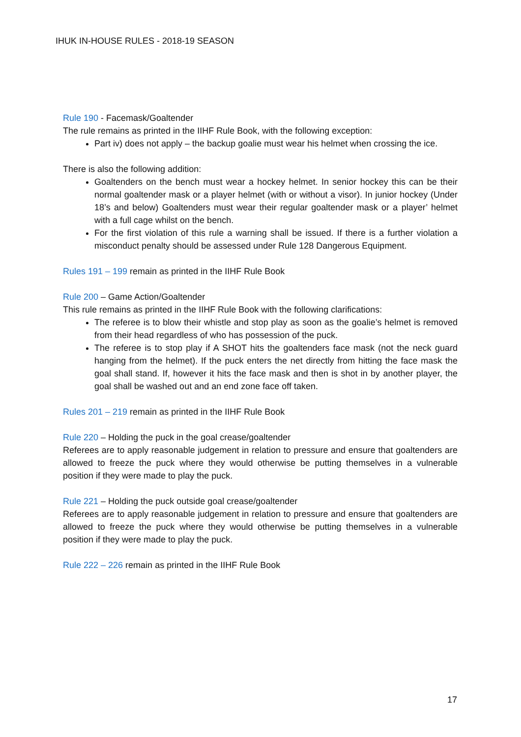IHUK IN-HOUSE RULES - 2018-19 SEASON
Rule 190 - Facemask/Goaltender
The rule remains as printed in the IIHF Rule Book, with the following exception:
Part iv) does not apply – the backup goalie must wear his helmet when crossing the ice.
There is also the following addition:
Goaltenders on the bench must wear a hockey helmet. In senior hockey this can be their normal goaltender mask or a player helmet (with or without a visor). In junior hockey (Under 18’s and below) Goaltenders must wear their regular goaltender mask or a player’ helmet with a full cage whilst on the bench.
For the first violation of this rule a warning shall be issued. If there is a further violation a misconduct penalty should be assessed under Rule 128 Dangerous Equipment.
Rules 191 – 199 remain as printed in the IIHF Rule Book
Rule 200 – Game Action/Goaltender
This rule remains as printed in the IIHF Rule Book with the following clarifications:
The referee is to blow their whistle and stop play as soon as the goalie’s helmet is removed from their head regardless of who has possession of the puck.
The referee is to stop play if A SHOT hits the goaltenders face mask (not the neck guard hanging from the helmet). If the puck enters the net directly from hitting the face mask the goal shall stand. If, however it hits the face mask and then is shot in by another player, the goal shall be washed out and an end zone face off taken.
Rules 201 – 219 remain as printed in the IIHF Rule Book
Rule 220 – Holding the puck in the goal crease/goaltender
Referees are to apply reasonable judgement in relation to pressure and ensure that goaltenders are allowed to freeze the puck where they would otherwise be putting themselves in a vulnerable position if they were made to play the puck.
Rule 221 – Holding the puck outside goal crease/goaltender
Referees are to apply reasonable judgement in relation to pressure and ensure that goaltenders are allowed to freeze the puck where they would otherwise be putting themselves in a vulnerable position if they were made to play the puck.
Rule 222 – 226 remain as printed in the IIHF Rule Book
17